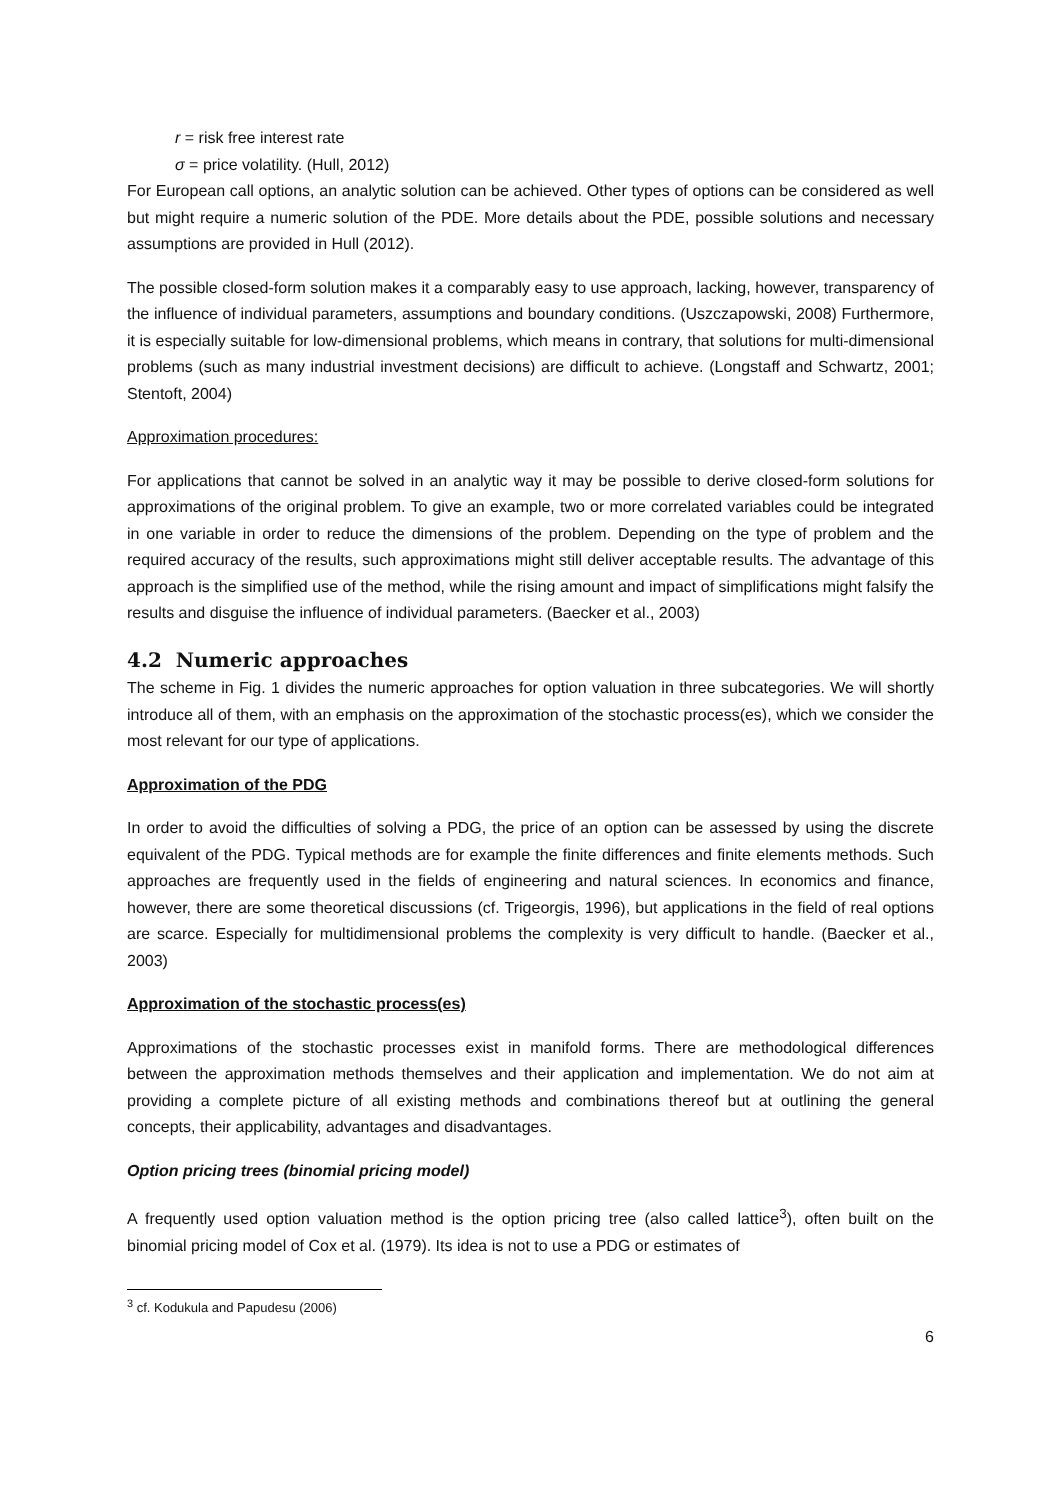r = risk free interest rate
σ = price volatility. (Hull, 2012)
For European call options, an analytic solution can be achieved. Other types of options can be considered as well but might require a numeric solution of the PDE. More details about the PDE, possible solutions and necessary assumptions are provided in Hull (2012).
The possible closed-form solution makes it a comparably easy to use approach, lacking, however, transparency of the influence of individual parameters, assumptions and boundary conditions. (Uszczapowski, 2008) Furthermore, it is especially suitable for low-dimensional problems, which means in contrary, that solutions for multi-dimensional problems (such as many industrial investment decisions) are difficult to achieve. (Longstaff and Schwartz, 2001; Stentoft, 2004)
Approximation procedures:
For applications that cannot be solved in an analytic way it may be possible to derive closed-form solutions for approximations of the original problem. To give an example, two or more correlated variables could be integrated in one variable in order to reduce the dimensions of the problem. Depending on the type of problem and the required accuracy of the results, such approximations might still deliver acceptable results. The advantage of this approach is the simplified use of the method, while the rising amount and impact of simplifications might falsify the results and disguise the influence of individual parameters. (Baecker et al., 2003)
4.2 Numeric approaches
The scheme in Fig. 1 divides the numeric approaches for option valuation in three subcategories. We will shortly introduce all of them, with an emphasis on the approximation of the stochastic process(es), which we consider the most relevant for our type of applications.
Approximation of the PDG
In order to avoid the difficulties of solving a PDG, the price of an option can be assessed by using the discrete equivalent of the PDG. Typical methods are for example the finite differences and finite elements methods. Such approaches are frequently used in the fields of engineering and natural sciences. In economics and finance, however, there are some theoretical discussions (cf. Trigeorgis, 1996), but applications in the field of real options are scarce. Especially for multidimensional problems the complexity is very difficult to handle. (Baecker et al., 2003)
Approximation of the stochastic process(es)
Approximations of the stochastic processes exist in manifold forms. There are methodological differences between the approximation methods themselves and their application and implementation. We do not aim at providing a complete picture of all existing methods and combinations thereof but at outlining the general concepts, their applicability, advantages and disadvantages.
Option pricing trees (binomial pricing model)
A frequently used option valuation method is the option pricing tree (also called lattice<sup>3</sup>), often built on the binomial pricing model of Cox et al. (1979). Its idea is not to use a PDG or estimates of
<sup>3</sup> cf. Kodukula and Papudesu (2006)
6